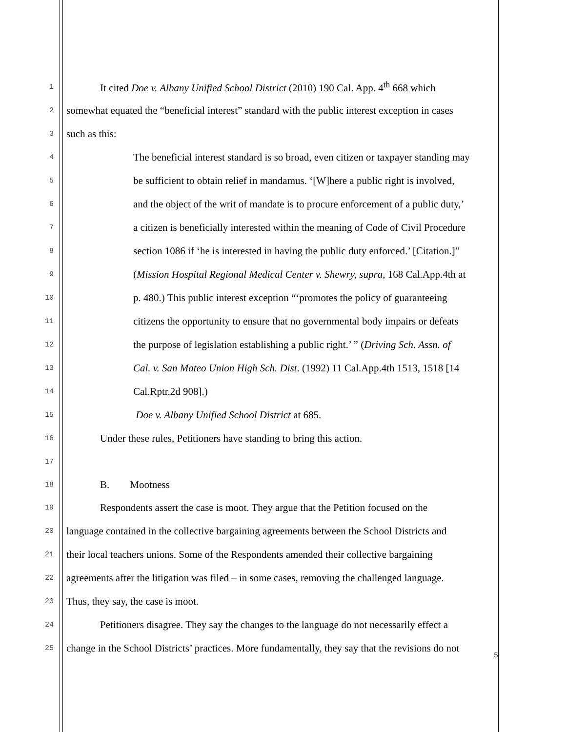1 It cited Doe v. Albany Unified School District (2010) 190 Cal. App. 4<sup>th</sup> 668 which
2 somewhat equated the “beneficial interest” standard with the public interest exception in cases
3 such as this:
4 The beneficial interest standard is so broad, even citizen or taxpayer standing may
5 be sufficient to obtain relief in mandamus. ‘[W]here a public right is involved,
6 and the object of the writ of mandate is to procure enforcement of a public duty,’
7 a citizen is beneficially interested within the meaning of Code of Civil Procedure
8 section 1086 if ‘he is interested in having the public duty enforced.’ [Citation.]”
9 (Mission Hospital Regional Medical Center v. Shewry, supra, 168 Cal.App.4th at
10 p. 480.) This public interest exception “‘promotes the policy of guaranteeing
11 citizens the opportunity to ensure that no governmental body impairs or defeats
12 the purpose of legislation establishing a public right.’ ” (Driving Sch. Assn. of
13 Cal. v. San Mateo Union High Sch. Dist. (1992) 11 Cal.App.4th 1513, 1518 [14
14 Cal.Rptr.2d 908].)
15 Doe v. Albany Unified School District at 685.
16 Under these rules, Petitioners have standing to bring this action.
17
18 B. Mootness
19 Respondents assert the case is moot. They argue that the Petition focused on the
20 language contained in the collective bargaining agreements between the School Districts and
21 their local teachers unions. Some of the Respondents amended their collective bargaining
22 agreements after the litigation was filed – in some cases, removing the challenged language.
23 Thus, they say, the case is moot.
24 Petitioners disagree. They say the changes to the language do not necessarily effect a
25 change in the School Districts’ practices. More fundamentally, they say that the revisions do not
5